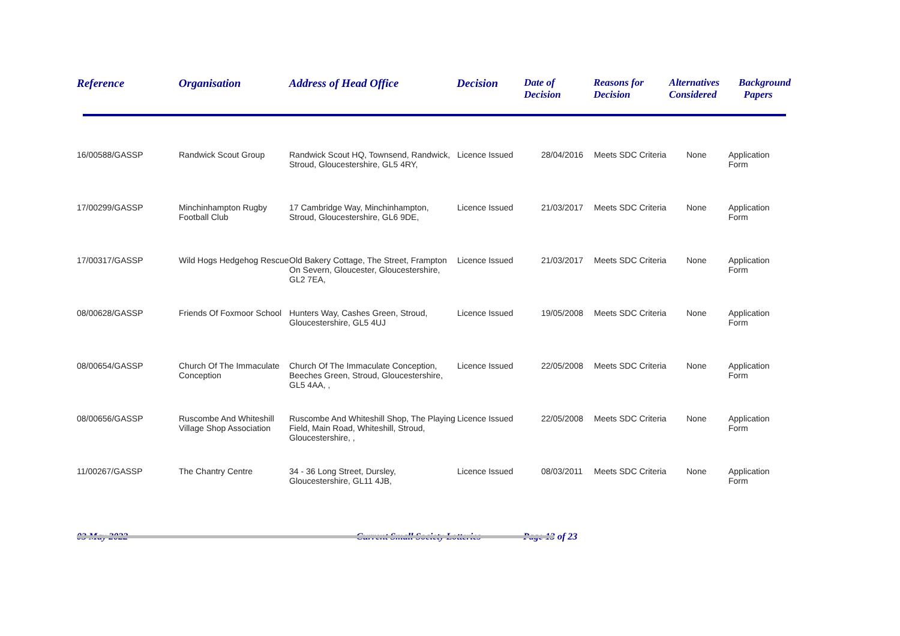| Reference | Organisation | Address of Head Office | Decision | Date of Decision | Reasons for Decision | Alternatives Considered | Background Papers |
| --- | --- | --- | --- | --- | --- | --- | --- |
| 16/00588/GASSP | Randwick Scout Group | Randwick Scout HQ, Townsend, Randwick, Stroud, Gloucestershire, GL5 4RY, | Licence Issued | 28/04/2016 | Meets SDC Criteria | None | Application Form |
| 17/00299/GASSP | Minchinhampton Rugby Football Club | 17 Cambridge Way, Minchinhampton, Stroud, Gloucestershire, GL6 9DE, | Licence Issued | 21/03/2017 | Meets SDC Criteria | None | Application Form |
| 17/00317/GASSP | Wild Hogs Hedgehog Rescue | Old Bakery Cottage, The Street, Frampton On Severn, Gloucester, Gloucestershire, GL2 7EA, | Licence Issued | 21/03/2017 | Meets SDC Criteria | None | Application Form |
| 08/00628/GASSP | Friends Of Foxmoor School | Hunters Way, Cashes Green, Stroud, Gloucestershire, GL5 4UJ | Licence Issued | 19/05/2008 | Meets SDC Criteria | None | Application Form |
| 08/00654/GASSP | Church Of The Immaculate Conception | Church Of The Immaculate Conception, Beeches Green, Stroud, Gloucestershire, GL5 4AA, , | Licence Issued | 22/05/2008 | Meets SDC Criteria | None | Application Form |
| 08/00656/GASSP | Ruscombe And Whiteshill Village Shop Association | Ruscombe And Whiteshill Shop, The Playing Field, Main Road, Whiteshill, Stroud, Gloucestershire, , | Licence Issued | 22/05/2008 | Meets SDC Criteria | None | Application Form |
| 11/00267/GASSP | The Chantry Centre | 34 - 36 Long Street, Dursley, Gloucestershire, GL11 4JB, | Licence Issued | 08/03/2011 | Meets SDC Criteria | None | Application Form |
03 May 2022 Current Small Society Lotteries Page 13 of 23